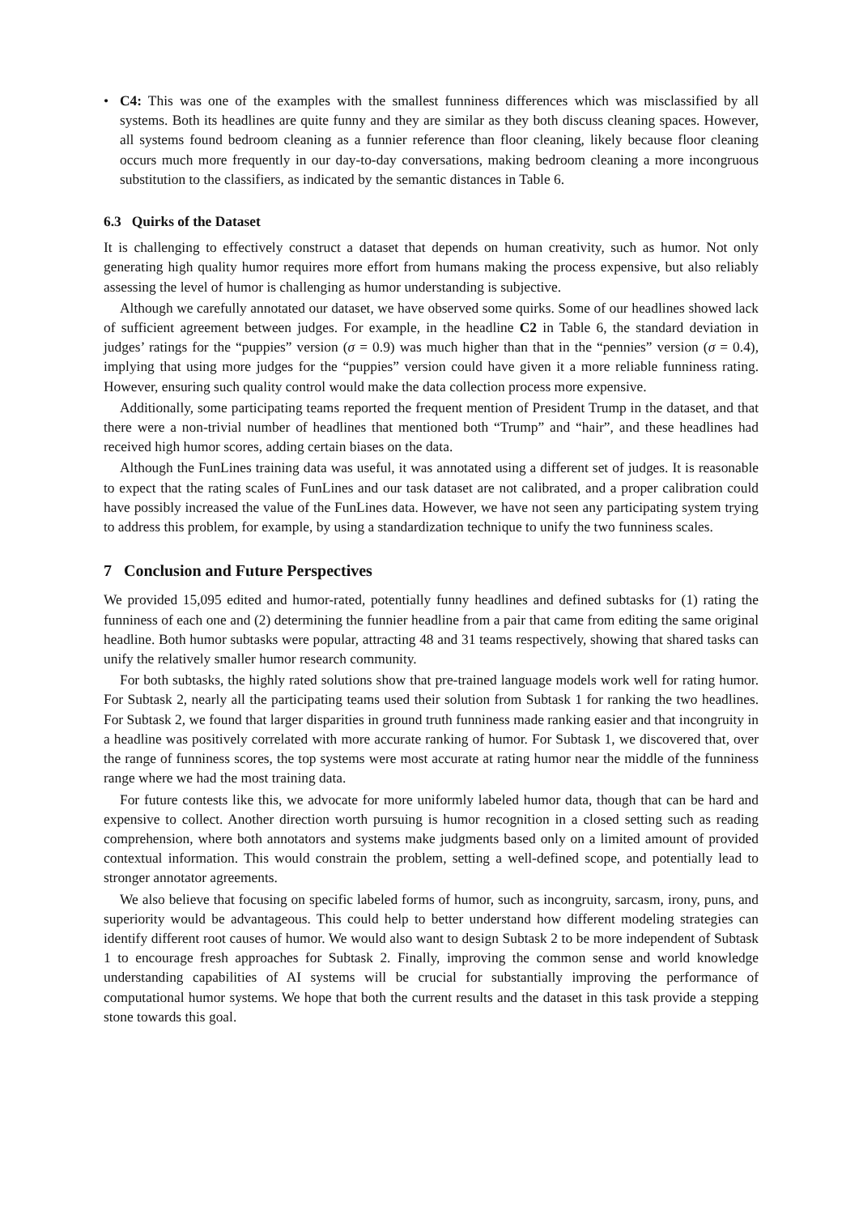• C4: This was one of the examples with the smallest funniness differences which was misclassified by all systems. Both its headlines are quite funny and they are similar as they both discuss cleaning spaces. However, all systems found bedroom cleaning as a funnier reference than floor cleaning, likely because floor cleaning occurs much more frequently in our day-to-day conversations, making bedroom cleaning a more incongruous substitution to the classifiers, as indicated by the semantic distances in Table 6.
6.3 Quirks of the Dataset
It is challenging to effectively construct a dataset that depends on human creativity, such as humor. Not only generating high quality humor requires more effort from humans making the process expensive, but also reliably assessing the level of humor is challenging as humor understanding is subjective.
Although we carefully annotated our dataset, we have observed some quirks. Some of our headlines showed lack of sufficient agreement between judges. For example, in the headline C2 in Table 6, the standard deviation in judges’ ratings for the “puppies” version (σ = 0.9) was much higher than that in the “pennies” version (σ = 0.4), implying that using more judges for the “puppies” version could have given it a more reliable funniness rating. However, ensuring such quality control would make the data collection process more expensive.
Additionally, some participating teams reported the frequent mention of President Trump in the dataset, and that there were a non-trivial number of headlines that mentioned both “Trump” and “hair”, and these headlines had received high humor scores, adding certain biases on the data.
Although the FunLines training data was useful, it was annotated using a different set of judges. It is reasonable to expect that the rating scales of FunLines and our task dataset are not calibrated, and a proper calibration could have possibly increased the value of the FunLines data. However, we have not seen any participating system trying to address this problem, for example, by using a standardization technique to unify the two funniness scales.
7 Conclusion and Future Perspectives
We provided 15,095 edited and humor-rated, potentially funny headlines and defined subtasks for (1) rating the funniness of each one and (2) determining the funnier headline from a pair that came from editing the same original headline. Both humor subtasks were popular, attracting 48 and 31 teams respectively, showing that shared tasks can unify the relatively smaller humor research community.
For both subtasks, the highly rated solutions show that pre-trained language models work well for rating humor. For Subtask 2, nearly all the participating teams used their solution from Subtask 1 for ranking the two headlines. For Subtask 2, we found that larger disparities in ground truth funniness made ranking easier and that incongruity in a headline was positively correlated with more accurate ranking of humor. For Subtask 1, we discovered that, over the range of funniness scores, the top systems were most accurate at rating humor near the middle of the funniness range where we had the most training data.
For future contests like this, we advocate for more uniformly labeled humor data, though that can be hard and expensive to collect. Another direction worth pursuing is humor recognition in a closed setting such as reading comprehension, where both annotators and systems make judgments based only on a limited amount of provided contextual information. This would constrain the problem, setting a well-defined scope, and potentially lead to stronger annotator agreements.
We also believe that focusing on specific labeled forms of humor, such as incongruity, sarcasm, irony, puns, and superiority would be advantageous. This could help to better understand how different modeling strategies can identify different root causes of humor. We would also want to design Subtask 2 to be more independent of Subtask 1 to encourage fresh approaches for Subtask 2. Finally, improving the common sense and world knowledge understanding capabilities of AI systems will be crucial for substantially improving the performance of computational humor systems. We hope that both the current results and the dataset in this task provide a stepping stone towards this goal.